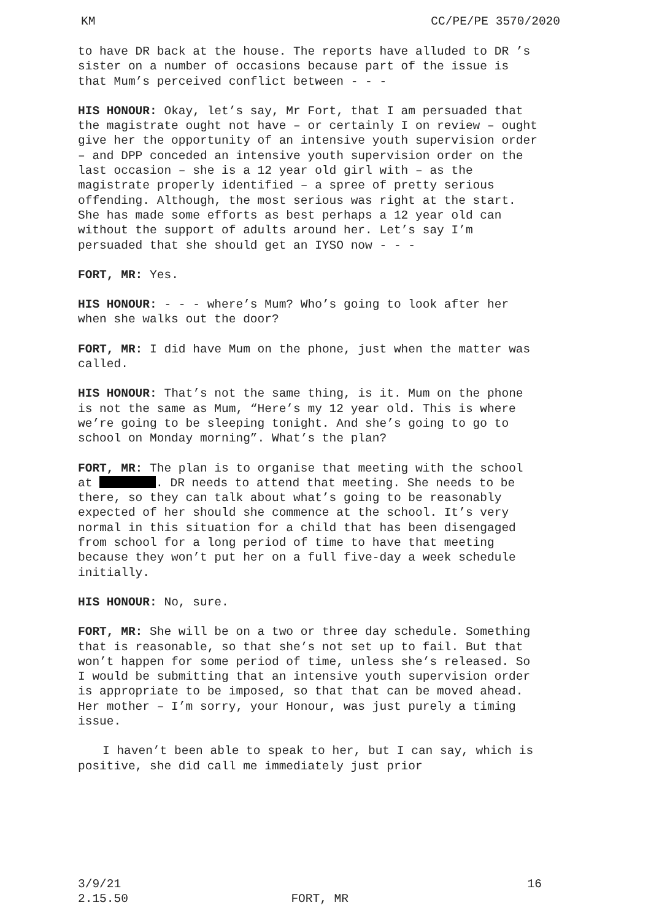KM CC/PE/PE 3570/2020
to have DR back at the house. The reports have alluded to DR ’s sister on a number of occasions because part of the issue is that Mum’s perceived conflict between - - -
HIS HONOUR: Okay, let’s say, Mr Fort, that I am persuaded that the magistrate ought not have – or certainly I on review – ought give her the opportunity of an intensive youth supervision order – and DPP conceded an intensive youth supervision order on the last occasion – she is a 12 year old girl with – as the magistrate properly identified – a spree of pretty serious offending. Although, the most serious was right at the start. She has made some efforts as best perhaps a 12 year old can without the support of adults around her. Let’s say I’m persuaded that she should get an IYSO now - - -
FORT, MR: Yes.
HIS HONOUR: - - - where’s Mum? Who’s going to look after her when she walks out the door?
FORT, MR: I did have Mum on the phone, just when the matter was called.
HIS HONOUR: That’s not the same thing, is it. Mum on the phone is not the same as Mum, “Here’s my 12 year old. This is where we’re going to be sleeping tonight. And she’s going to go to school on Monday morning”. What’s the plan?
FORT, MR: The plan is to organise that meeting with the school at . DR needs to attend that meeting. She needs to be there, so they can talk about what’s going to be reasonably expected of her should she commence at the school. It’s very normal in this situation for a child that has been disengaged from school for a long period of time to have that meeting because they won’t put her on a full five-day a week schedule initially.
HIS HONOUR: No, sure.
FORT, MR: She will be on a two or three day schedule. Something that is reasonable, so that she’s not set up to fail. But that won’t happen for some period of time, unless she’s released. So I would be submitting that an intensive youth supervision order is appropriate to be imposed, so that that can be moved ahead. Her mother – I’m sorry, your Honour, was just purely a timing issue.
I haven’t been able to speak to her, but I can say, which is positive, she did call me immediately just prior
3/9/21 16
2.15.50 FORT, MR